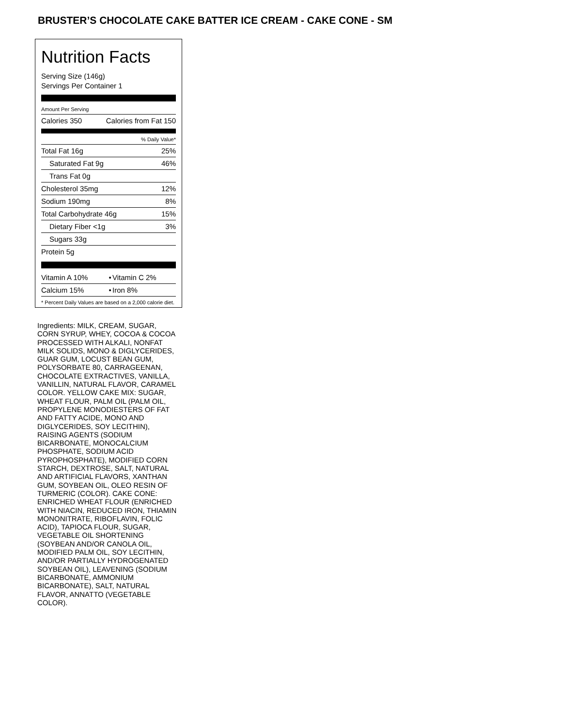BRUSTER’S CHOCOLATE CAKE BATTER ICE CREAM - CAKE CONE - SM
Nutrition Facts
Serving Size (146g)
Servings Per Container 1
Amount Per Serving
| Calories 350 | Calories from Fat 150 |
% Daily Value*
| Total Fat 16g | 25% |
| Saturated Fat 9g | 46% |
| Trans Fat 0g | |
| Cholesterol 35mg | 12% |
| Sodium 190mg | 8% |
| Total Carbohydrate 46g | 15% |
| Dietary Fiber <1g | 3% |
| Sugars 33g | |
| Protein 5g | |
| Vitamin A 10% | • | Vitamin C 2% |
| Calcium 15% | • | Iron 8% |
* Percent Daily Values are based on a 2,000 calorie diet.
Ingredients: MILK, CREAM, SUGAR, CORN SYRUP, WHEY, COCOA & COCOA PROCESSED WITH ALKALI, NONFAT MILK SOLIDS, MONO & DIGLYCERIDES, GUAR GUM, LOCUST BEAN GUM, POLYSORBATE 80, CARRAGEENAN, CHOCOLATE EXTRACTIVES, VANILLA, VANILLIN, NATURAL FLAVOR, CARAMEL COLOR. YELLOW CAKE MIX: SUGAR, WHEAT FLOUR, PALM OIL (PALM OIL, PROPYLENE MONODIESTERS OF FAT AND FATTY ACIDE, MONO AND DIGLYCERIDES, SOY LECITHIN), RAISING AGENTS (SODIUM BICARBONATE, MONOCALCIUM PHOSPHATE, SODIUM ACID PYROPHOSPHATE), MODIFIED CORN STARCH, DEXTROSE, SALT, NATURAL AND ARTIFICIAL FLAVORS, XANTHAN GUM, SOYBEAN OIL, OLEO RESIN OF TURMERIC (COLOR). CAKE CONE: ENRICHED WHEAT FLOUR (ENRICHED WITH NIACIN, REDUCED IRON, THIAMIN MONONITRATE, RIBOFLAVIN, FOLIC ACID), TAPIOCA FLOUR, SUGAR, VEGETABLE OIL SHORTENING (SOYBEAN AND/OR CANOLA OIL, MODIFIED PALM OIL, SOY LECITHIN, AND/OR PARTIALLY HYDROGENATED SOYBEAN OIL), LEAVENING (SODIUM BICARBONATE, AMMONIUM BICARBONATE), SALT, NATURAL FLAVOR, ANNATTO (VEGETABLE COLOR).